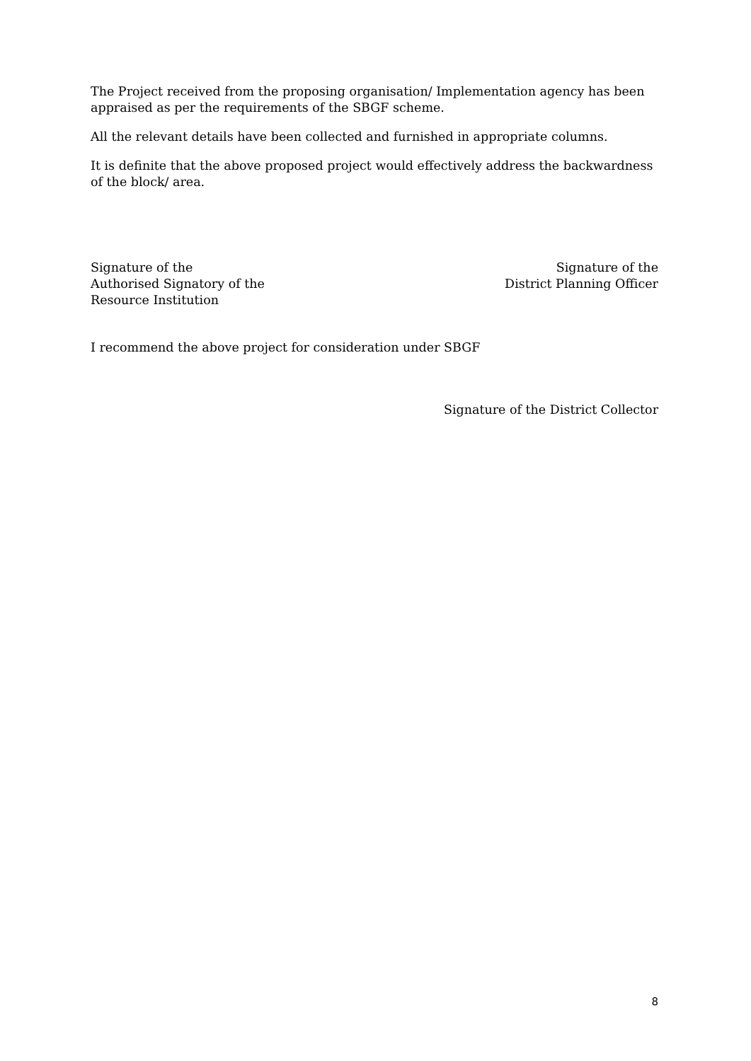The Project received from the proposing organisation/ Implementation agency has been appraised as per the requirements of the SBGF scheme.
All the relevant details have been collected and furnished in appropriate columns.
It is definite that the above proposed project would effectively address the backwardness of the block/ area.
Signature of the
Authorised Signatory of the
Resource Institution
Signature of the
District Planning Officer
I recommend the above project for consideration under SBGF
Signature of the District Collector
8